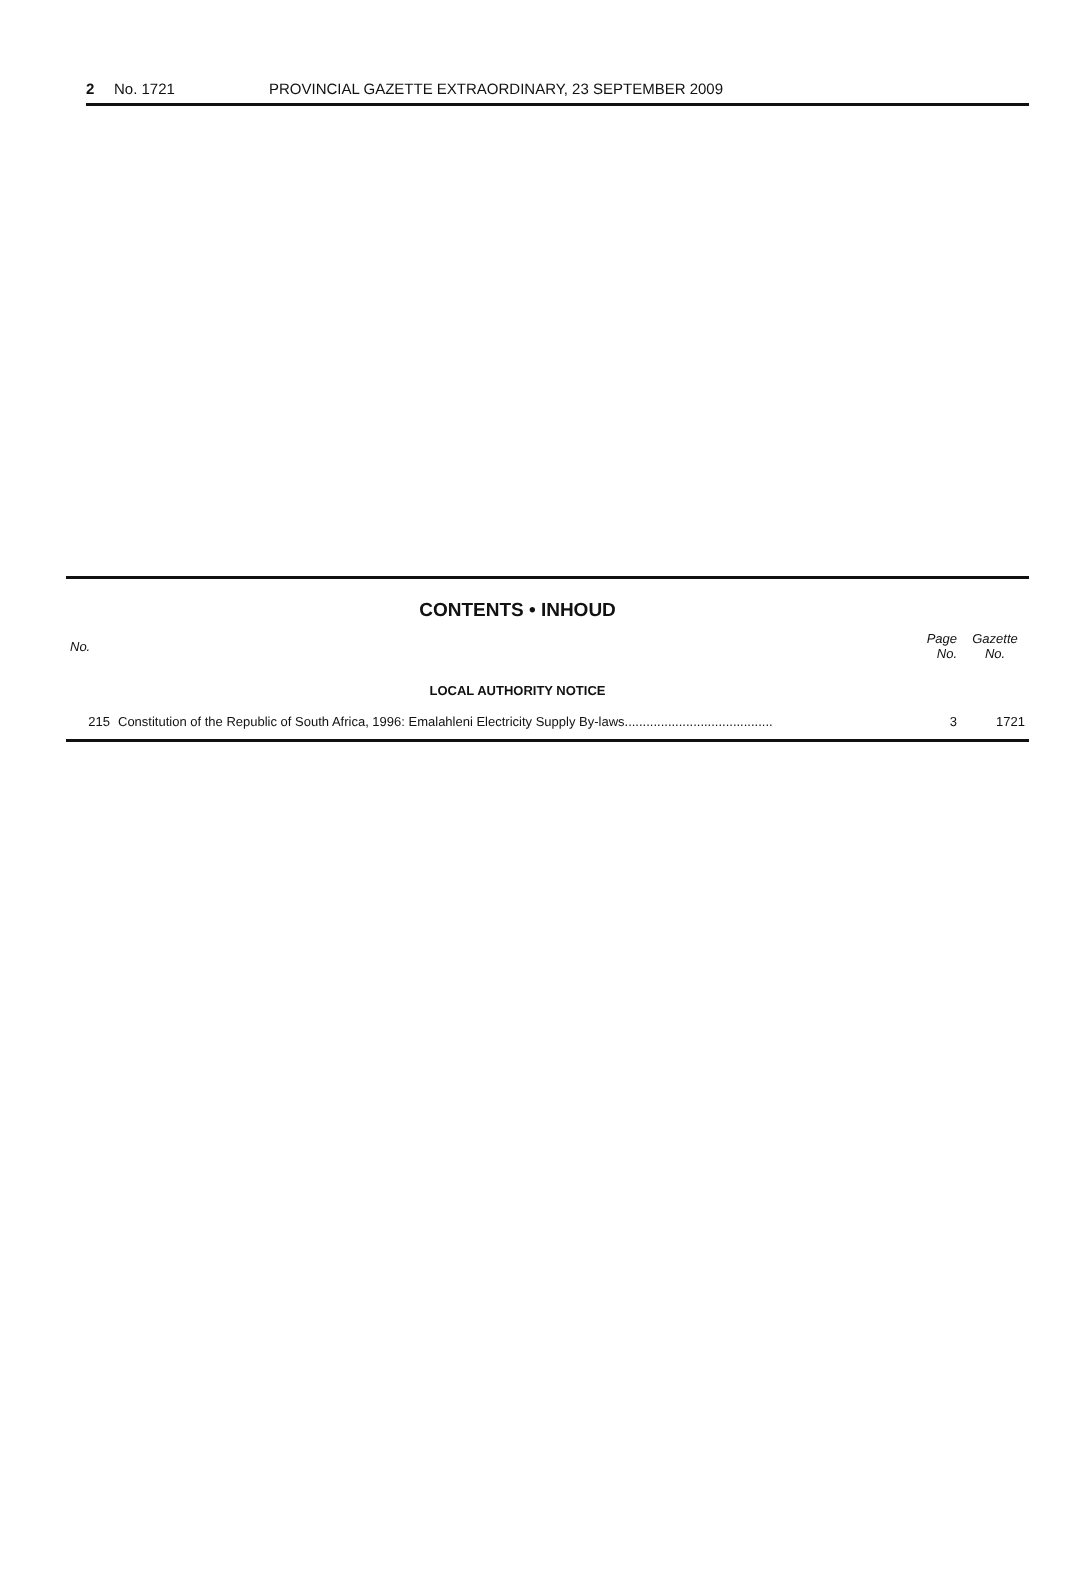2 No. 1721 PROVINCIAL GAZETTE EXTRAORDINARY, 23 SEPTEMBER 2009
CONTENTS • INHOUD
| No. | | Page No. | Gazette No. |
| --- | --- | --- | --- |
| LOCAL AUTHORITY NOTICE | | | |
| 215 | Constitution of the Republic of South Africa, 1996: Emalahleni Electricity Supply By-laws......................................... | 3 | 1721 |